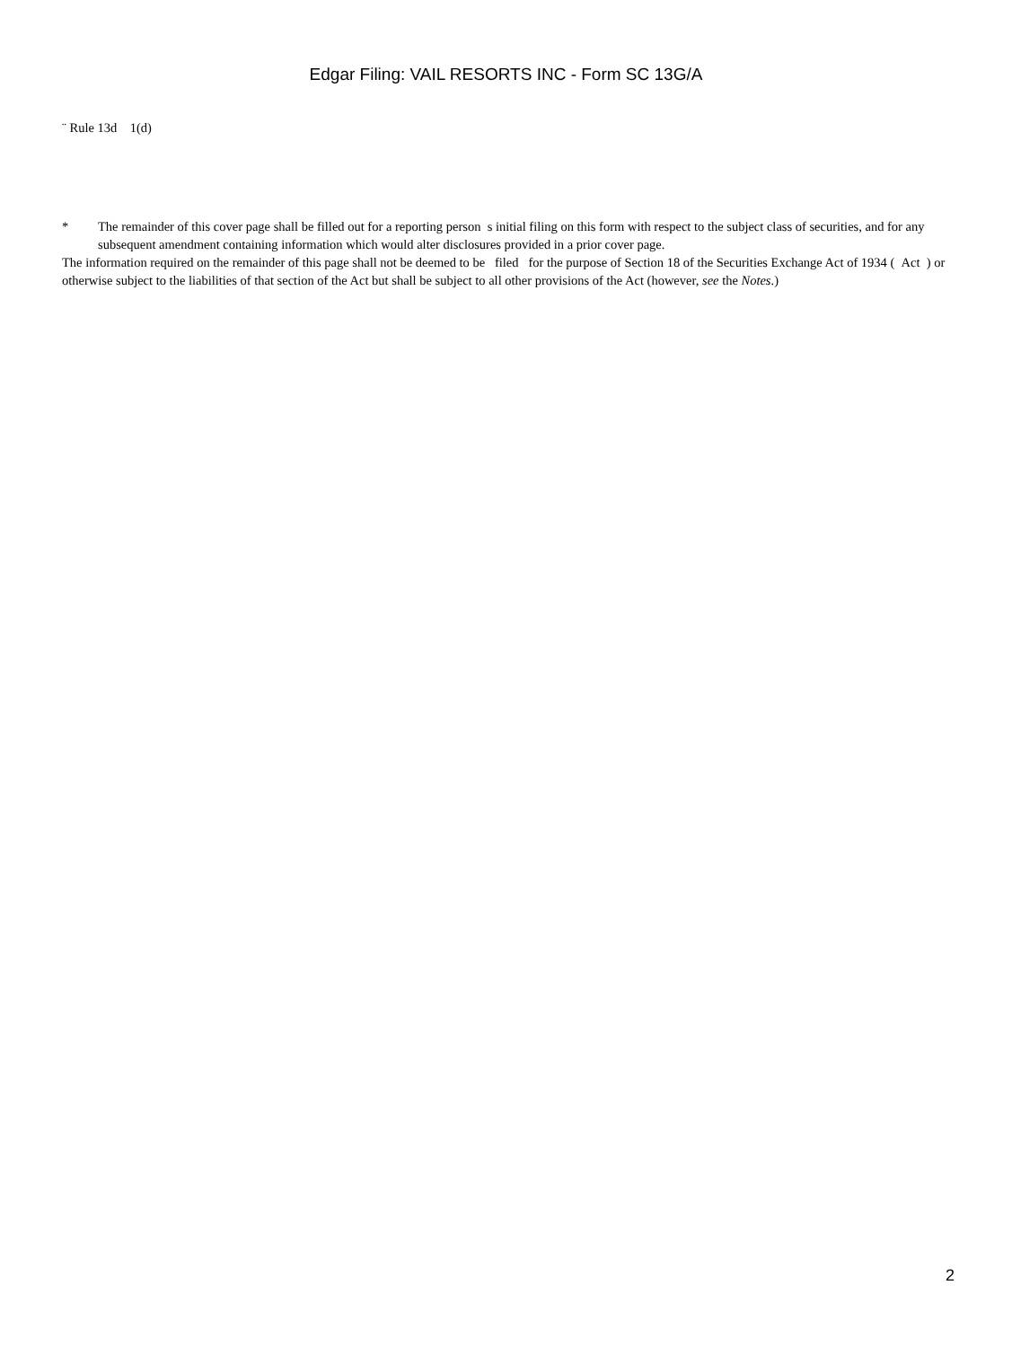Edgar Filing: VAIL RESORTS INC - Form SC 13G/A
¨ Rule 13d 1(d)
* The remainder of this cover page shall be filled out for a reporting person s initial filing on this form with respect to the subject class of securities, and for any subsequent amendment containing information which would alter disclosures provided in a prior cover page.
The information required on the remainder of this page shall not be deemed to be filed for the purpose of Section 18 of the Securities Exchange Act of 1934 ( Act ) or otherwise subject to the liabilities of that section of the Act but shall be subject to all other provisions of the Act (however, see the Notes.)
2